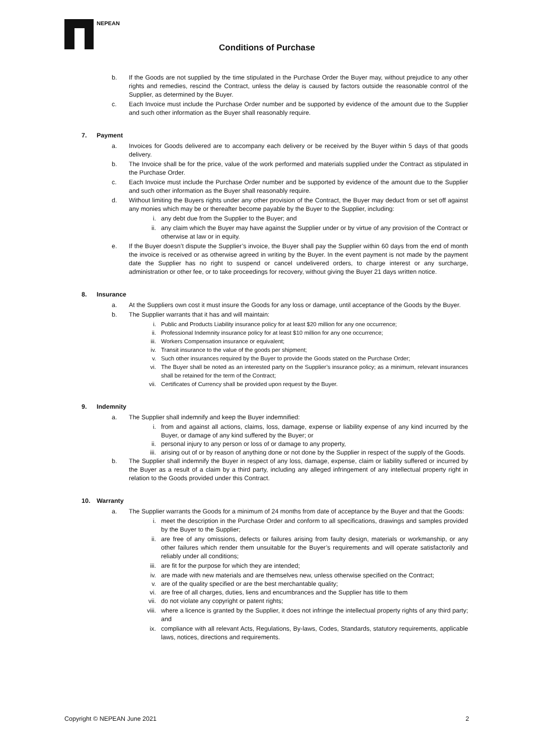NEPEAN
Conditions of Purchase
b. If the Goods are not supplied by the time stipulated in the Purchase Order the Buyer may, without prejudice to any other rights and remedies, rescind the Contract, unless the delay is caused by factors outside the reasonable control of the Supplier, as determined by the Buyer.
c. Each Invoice must include the Purchase Order number and be supported by evidence of the amount due to the Supplier and such other information as the Buyer shall reasonably require.
7. Payment
a. Invoices for Goods delivered are to accompany each delivery or be received by the Buyer within 5 days of that goods delivery.
b. The Invoice shall be for the price, value of the work performed and materials supplied under the Contract as stipulated in the Purchase Order.
c. Each Invoice must include the Purchase Order number and be supported by evidence of the amount due to the Supplier and such other information as the Buyer shall reasonably require.
d. Without limiting the Buyers rights under any other provision of the Contract, the Buyer may deduct from or set off against any monies which may be or thereafter become payable by the Buyer to the Supplier, including:
i. any debt due from the Supplier to the Buyer; and
ii. any claim which the Buyer may have against the Supplier under or by virtue of any provision of the Contract or otherwise at law or in equity.
e. If the Buyer doesn’t dispute the Supplier’s invoice, the Buyer shall pay the Supplier within 60 days from the end of month the invoice is received or as otherwise agreed in writing by the Buyer. In the event payment is not made by the payment date the Supplier has no right to suspend or cancel undelivered orders, to charge interest or any surcharge, administration or other fee, or to take proceedings for recovery, without giving the Buyer 21 days written notice.
8. Insurance
a. At the Suppliers own cost it must insure the Goods for any loss or damage, until acceptance of the Goods by the Buyer.
b. The Supplier warrants that it has and will maintain:
i. Public and Products Liability insurance policy for at least $20 million for any one occurrence;
ii. Professional Indemnity insurance policy for at least $10 million for any one occurrence;
iii. Workers Compensation insurance or equivalent;
iv. Transit insurance to the value of the goods per shipment;
v. Such other insurances required by the Buyer to provide the Goods stated on the Purchase Order;
vi. The Buyer shall be noted as an interested party on the Supplier’s insurance policy; as a minimum, relevant insurances shall be retained for the term of the Contract;
vii. Certificates of Currency shall be provided upon request by the Buyer.
9. Indemnity
a. The Supplier shall indemnify and keep the Buyer indemnified:
i. from and against all actions, claims, loss, damage, expense or liability expense of any kind incurred by the Buyer, or damage of any kind suffered by the Buyer; or
ii. personal injury to any person or loss of or damage to any property,
iii. arising out of or by reason of anything done or not done by the Supplier in respect of the supply of the Goods.
b. The Supplier shall indemnify the Buyer in respect of any loss, damage, expense, claim or liability suffered or incurred by the Buyer as a result of a claim by a third party, including any alleged infringement of any intellectual property right in relation to the Goods provided under this Contract.
10. Warranty
a. The Supplier warrants the Goods for a minimum of 24 months from date of acceptance by the Buyer and that the Goods:
i. meet the description in the Purchase Order and conform to all specifications, drawings and samples provided by the Buyer to the Supplier;
ii. are free of any omissions, defects or failures arising from faulty design, materials or workmanship, or any other failures which render them unsuitable for the Buyer’s requirements and will operate satisfactorily and reliably under all conditions;
iii. are fit for the purpose for which they are intended;
iv. are made with new materials and are themselves new, unless otherwise specified on the Contract;
v. are of the quality specified or are the best merchantable quality;
vi. are free of all charges, duties, liens and encumbrances and the Supplier has title to them
vii. do not violate any copyright or patent rights;
viii. where a licence is granted by the Supplier, it does not infringe the intellectual property rights of any third party; and
ix. compliance with all relevant Acts, Regulations, By-laws, Codes, Standards, statutory requirements, applicable laws, notices, directions and requirements.
Copyright © NEPEAN June 2021 2